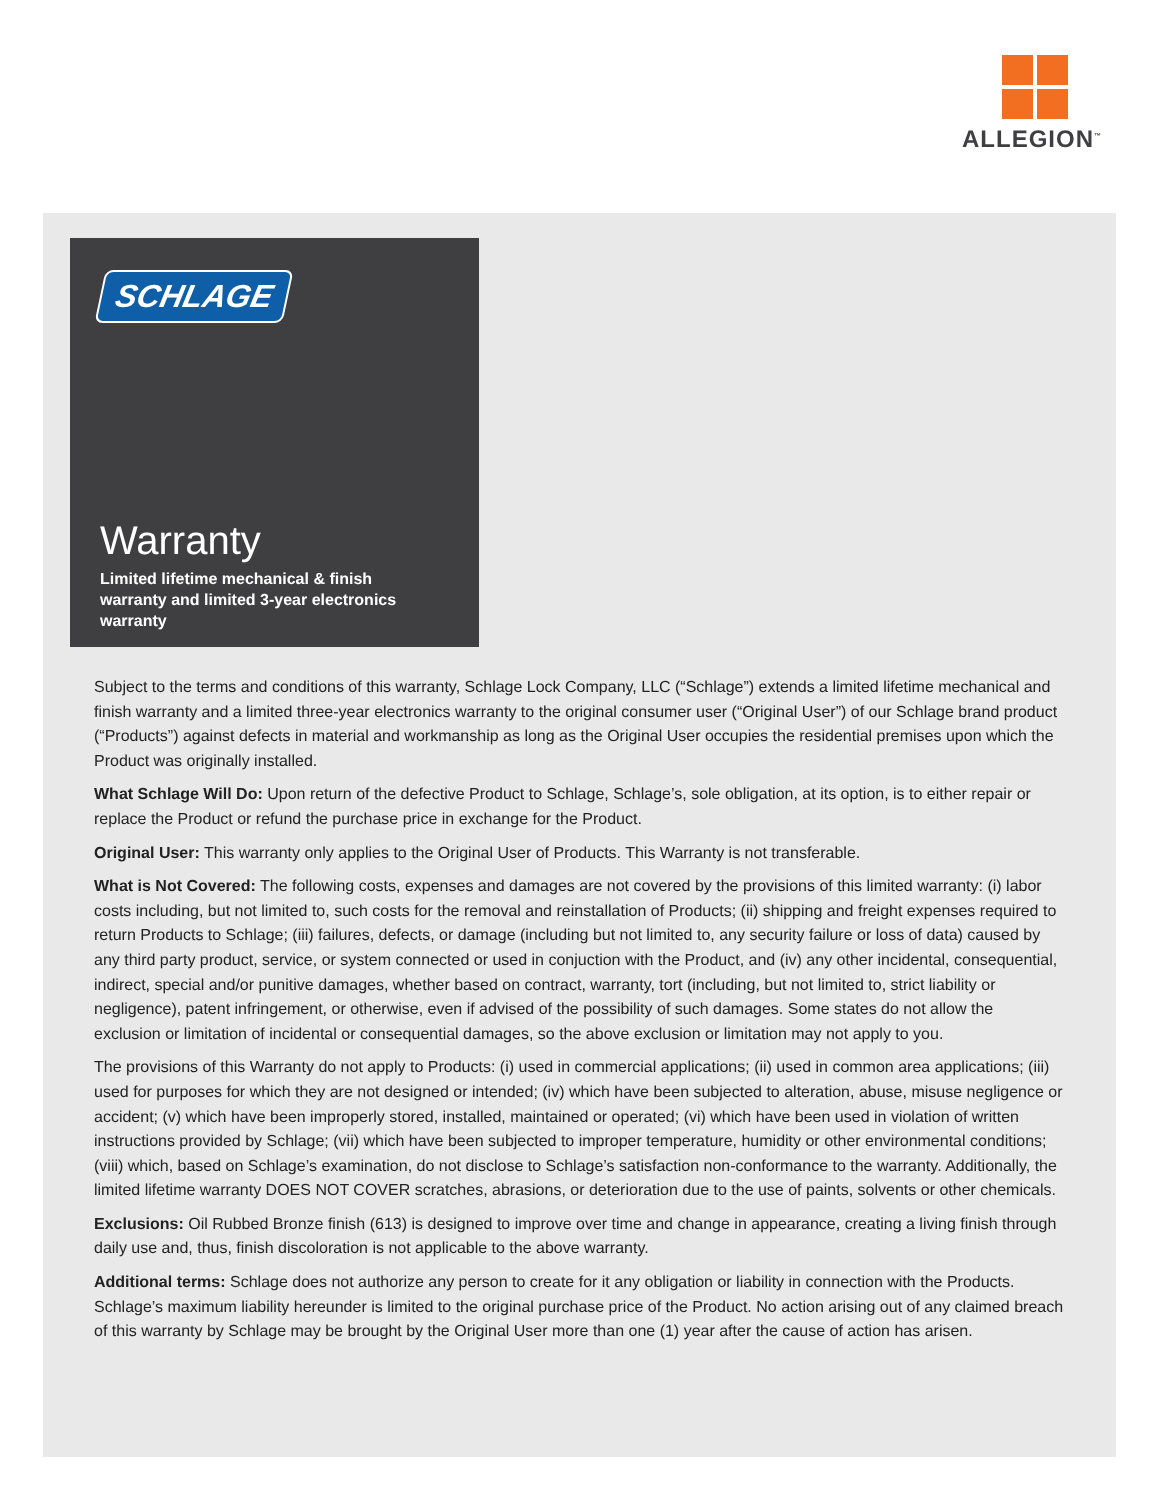ALLEGION<sup>™</sup>
SCHLAGE
Warranty
Limited lifetime mechanical & finish warranty and limited 3-year electronics warranty
Subject to the terms and conditions of this warranty, Schlage Lock Company, LLC (“Schlage”) extends a limited lifetime mechanical and finish warranty and a limited three-year electronics warranty to the original consumer user (“Original User”) of our Schlage brand product (“Products”) against defects in material and workmanship as long as the Original User occupies the residential premises upon which the Product was originally installed.
What Schlage Will Do: Upon return of the defective Product to Schlage, Schlage’s, sole obligation, at its option, is to either repair or replace the Product or refund the purchase price in exchange for the Product.
Original User: This warranty only applies to the Original User of Products. This Warranty is not transferable.
What is Not Covered: The following costs, expenses and damages are not covered by the provisions of this limited warranty: (i) labor costs including, but not limited to, such costs for the removal and reinstallation of Products; (ii) shipping and freight expenses required to return Products to Schlage; (iii) failures, defects, or damage (including but not limited to, any security failure or loss of data) caused by any third party product, service, or system connected or used in conjuction with the Product, and (iv) any other incidental, consequential, indirect, special and/or punitive damages, whether based on contract, warranty, tort (including, but not limited to, strict liability or negligence), patent infringement, or otherwise, even if advised of the possibility of such damages. Some states do not allow the exclusion or limitation of incidental or consequential damages, so the above exclusion or limitation may not apply to you.
The provisions of this Warranty do not apply to Products: (i) used in commercial applications; (ii) used in common area applications; (iii) used for purposes for which they are not designed or intended; (iv) which have been subjected to alteration, abuse, misuse negligence or accident; (v) which have been improperly stored, installed, maintained or operated; (vi) which have been used in violation of written instructions provided by Schlage; (vii) which have been subjected to improper temperature, humidity or other environmental conditions; (viii) which, based on Schlage’s examination, do not disclose to Schlage’s satisfaction non-conformance to the warranty. Additionally, the limited lifetime warranty DOES NOT COVER scratches, abrasions, or deterioration due to the use of paints, solvents or other chemicals.
Exclusions: Oil Rubbed Bronze finish (613) is designed to improve over time and change in appearance, creating a living finish through daily use and, thus, finish discoloration is not applicable to the above warranty.
Additional terms: Schlage does not authorize any person to create for it any obligation or liability in connection with the Products. Schlage’s maximum liability hereunder is limited to the original purchase price of the Product. No action arising out of any claimed breach of this warranty by Schlage may be brought by the Original User more than one (1) year after the cause of action has arisen.